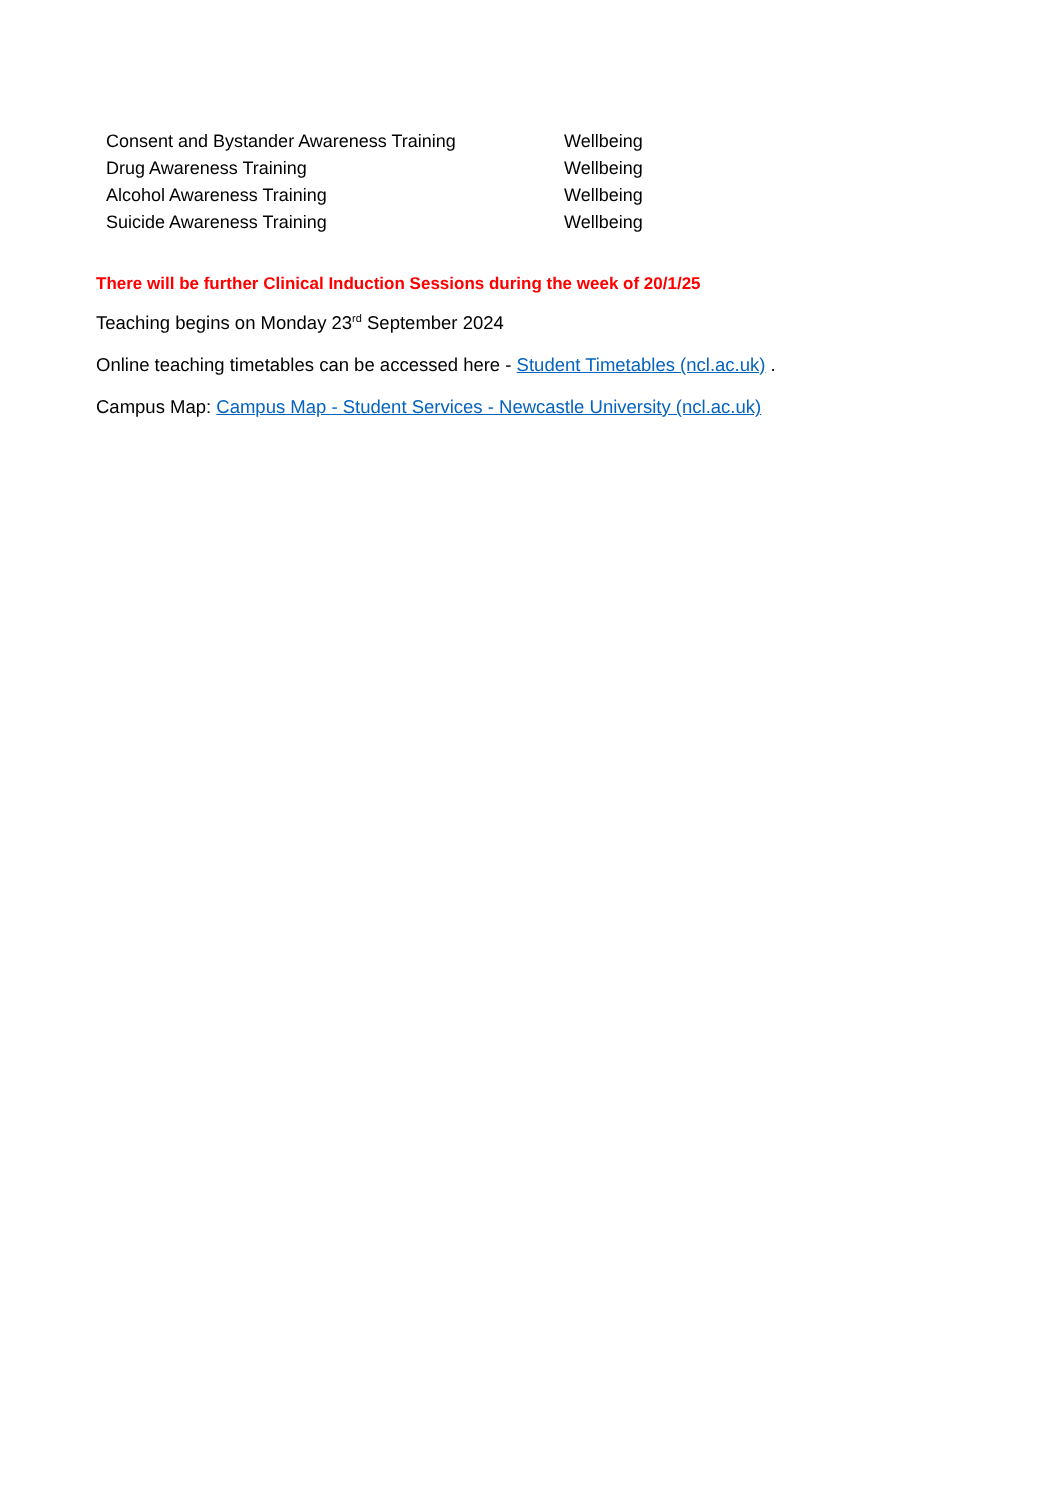| Consent and Bystander Awareness Training | Wellbeing |
| Drug Awareness Training | Wellbeing |
| Alcohol Awareness Training | Wellbeing |
| Suicide Awareness Training | Wellbeing |
There will be further Clinical Induction Sessions during the week of 20/1/25
Teaching begins on Monday 23<sup>rd</sup> September 2024
Online teaching timetables can be accessed here - Student Timetables (ncl.ac.uk) .
Campus Map: Campus Map - Student Services - Newcastle University (ncl.ac.uk)